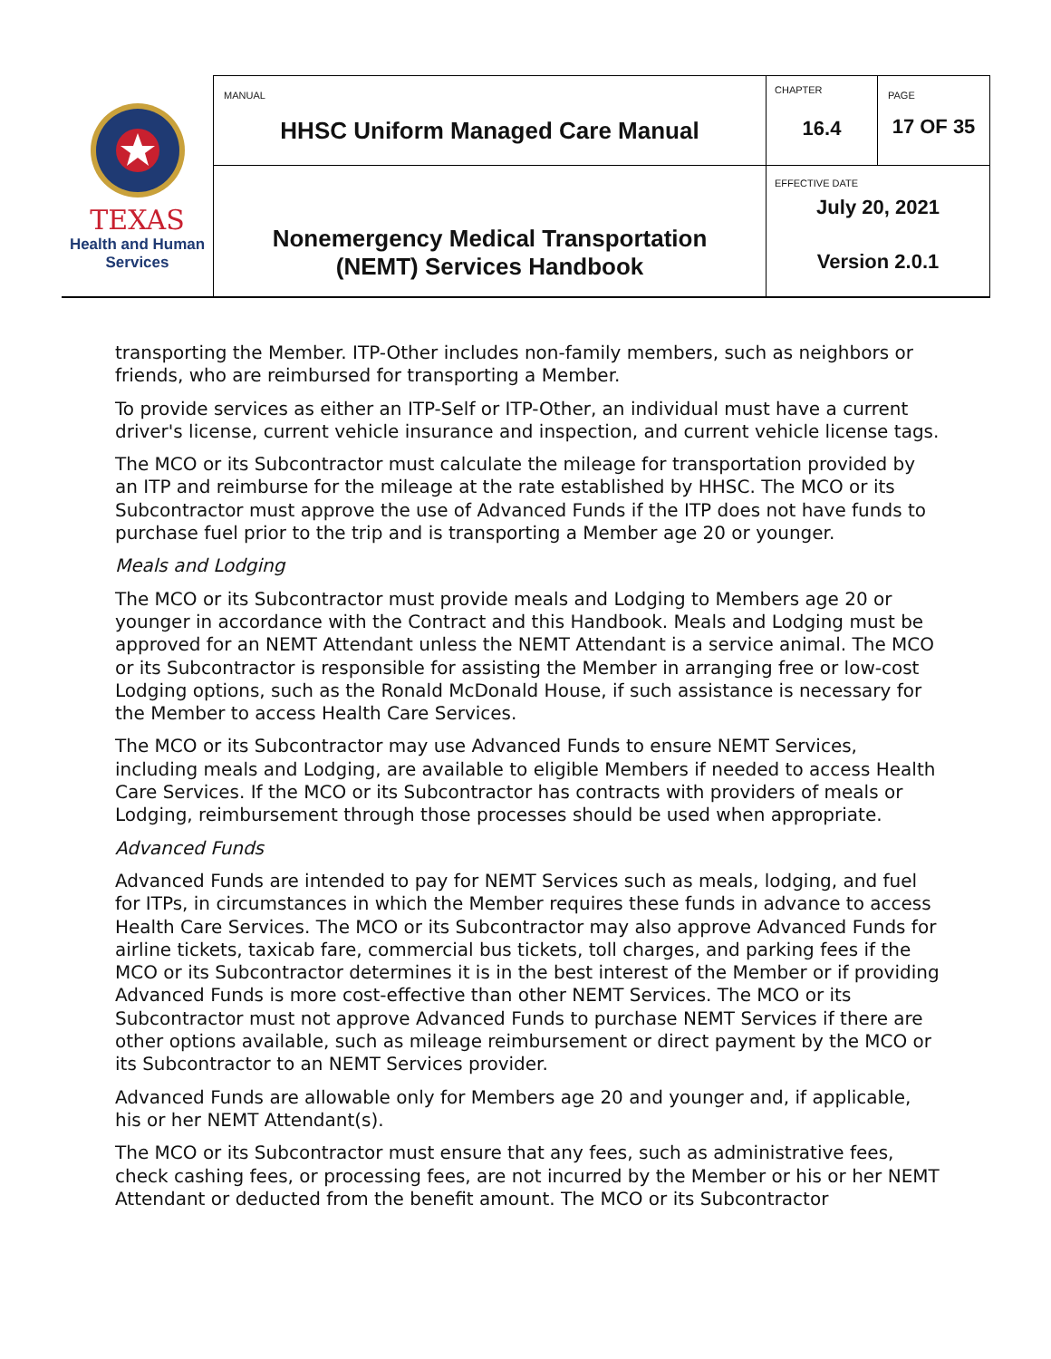| TEXAS Health and Human Services | MANUAL HHSC Uniform Managed Care Manual | CHAPTER 16.4 | PAGE 17 OF 35 |
| | Nonemergency Medical Transportation (NEMT) Services Handbook | EFFECTIVE DATE July 20, 2021 Version 2.0.1 | |
transporting the Member. ITP-Other includes non-family members, such as neighbors or friends, who are reimbursed for transporting a Member.
To provide services as either an ITP-Self or ITP-Other, an individual must have a current driver's license, current vehicle insurance and inspection, and current vehicle license tags.
The MCO or its Subcontractor must calculate the mileage for transportation provided by an ITP and reimburse for the mileage at the rate established by HHSC. The MCO or its Subcontractor must approve the use of Advanced Funds if the ITP does not have funds to purchase fuel prior to the trip and is transporting a Member age 20 or younger.
Meals and Lodging
The MCO or its Subcontractor must provide meals and Lodging to Members age 20 or younger in accordance with the Contract and this Handbook. Meals and Lodging must be approved for an NEMT Attendant unless the NEMT Attendant is a service animal. The MCO or its Subcontractor is responsible for assisting the Member in arranging free or low-cost Lodging options, such as the Ronald McDonald House, if such assistance is necessary for the Member to access Health Care Services.
The MCO or its Subcontractor may use Advanced Funds to ensure NEMT Services, including meals and Lodging, are available to eligible Members if needed to access Health Care Services. If the MCO or its Subcontractor has contracts with providers of meals or Lodging, reimbursement through those processes should be used when appropriate.
Advanced Funds
Advanced Funds are intended to pay for NEMT Services such as meals, lodging, and fuel for ITPs, in circumstances in which the Member requires these funds in advance to access Health Care Services. The MCO or its Subcontractor may also approve Advanced Funds for airline tickets, taxicab fare, commercial bus tickets, toll charges, and parking fees if the MCO or its Subcontractor determines it is in the best interest of the Member or if providing Advanced Funds is more cost-effective than other NEMT Services. The MCO or its Subcontractor must not approve Advanced Funds to purchase NEMT Services if there are other options available, such as mileage reimbursement or direct payment by the MCO or its Subcontractor to an NEMT Services provider.
Advanced Funds are allowable only for Members age 20 and younger and, if applicable, his or her NEMT Attendant(s).
The MCO or its Subcontractor must ensure that any fees, such as administrative fees, check cashing fees, or processing fees, are not incurred by the Member or his or her NEMT Attendant or deducted from the benefit amount. The MCO or its Subcontractor